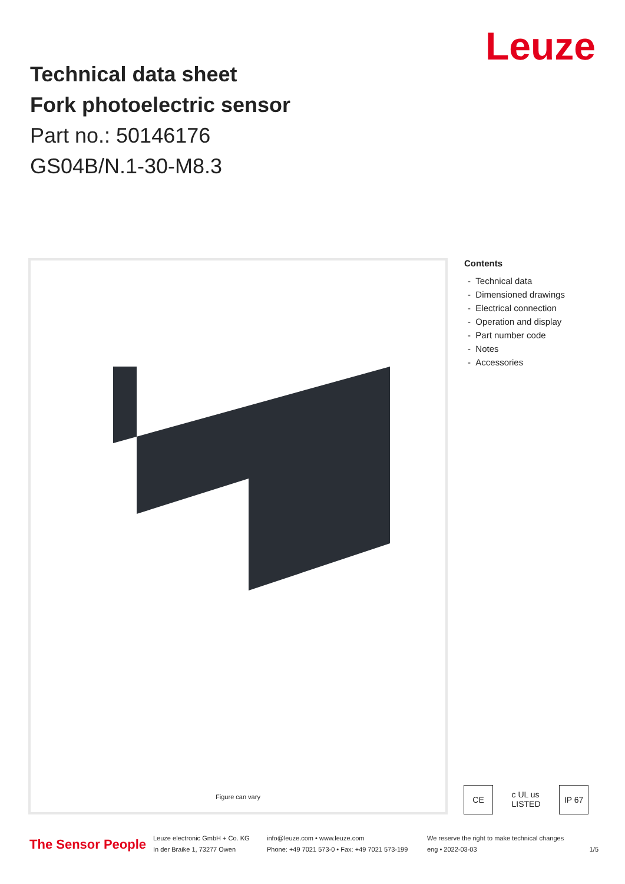Leuze
Technical data sheet
Fork photoelectric sensor
Part no.: 50146176
GS04B/N.1-30-M8.3
Figure can vary
Contents
- Technical data
- Dimensioned drawings
- Electrical connection
- Operation and display
- Part number code
- Notes
- Accessories
CE c UL us LISTED
IP 67
The Sensor People
Leuze electronic GmbH + Co. KG
In der Braike 1, 73277 Owen
info@leuze.com • www.leuze.com
Phone: +49 7021 573-0 • Fax: +49 7021 573-199
We reserve the right to make technical changes
eng • 2022-03-03
1/5